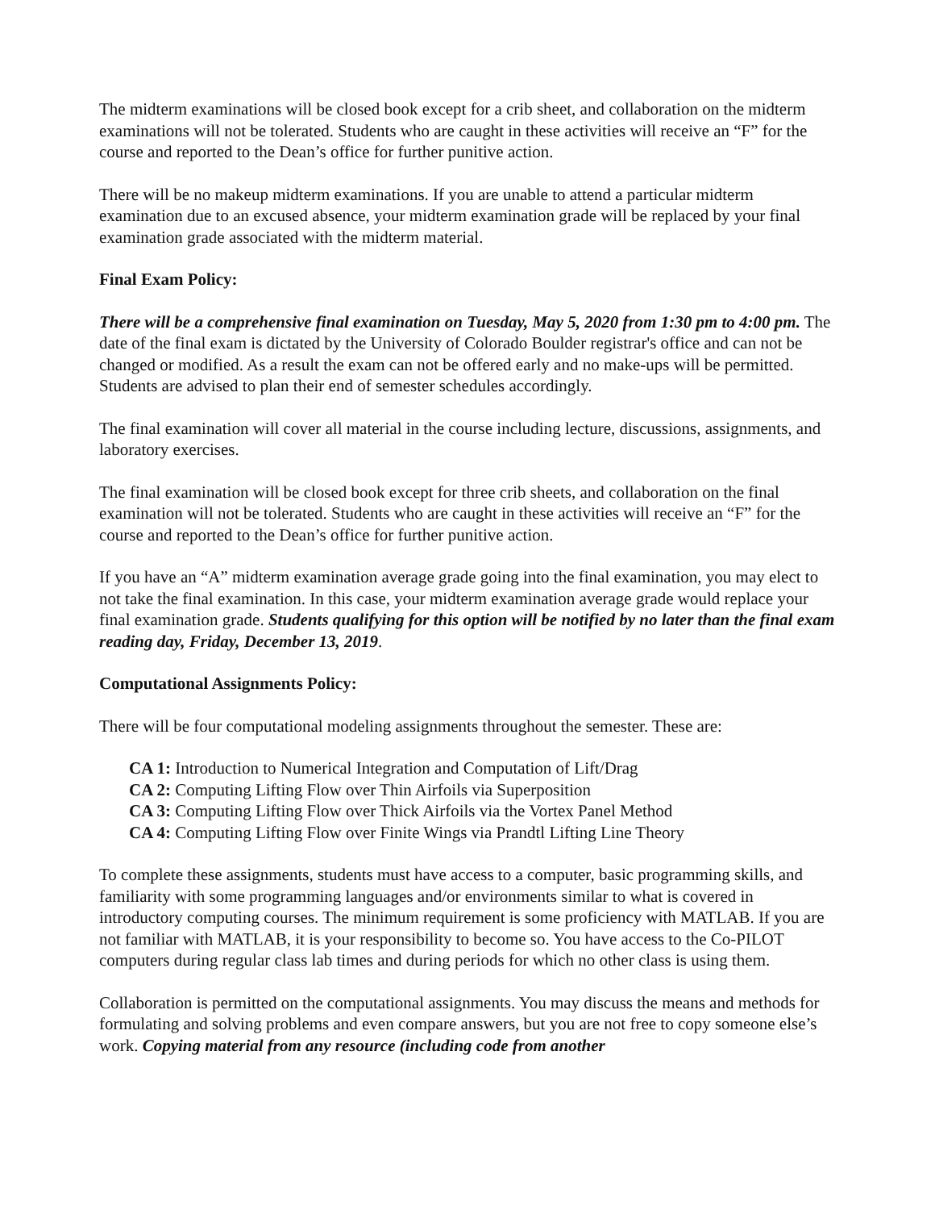The midterm examinations will be closed book except for a crib sheet, and collaboration on the midterm examinations will not be tolerated. Students who are caught in these activities will receive an “F” for the course and reported to the Dean’s office for further punitive action.
There will be no makeup midterm examinations. If you are unable to attend a particular midterm examination due to an excused absence, your midterm examination grade will be replaced by your final examination grade associated with the midterm material.
Final Exam Policy:
There will be a comprehensive final examination on Tuesday, May 5, 2020 from 1:30 pm to 4:00 pm. The date of the final exam is dictated by the University of Colorado Boulder registrar's office and can not be changed or modified. As a result the exam can not be offered early and no make-ups will be permitted. Students are advised to plan their end of semester schedules accordingly.
The final examination will cover all material in the course including lecture, discussions, assignments, and laboratory exercises.
The final examination will be closed book except for three crib sheets, and collaboration on the final examination will not be tolerated. Students who are caught in these activities will receive an “F” for the course and reported to the Dean’s office for further punitive action.
If you have an “A” midterm examination average grade going into the final examination, you may elect to not take the final examination. In this case, your midterm examination average grade would replace your final examination grade. Students qualifying for this option will be notified by no later than the final exam reading day, Friday, December 13, 2019.
Computational Assignments Policy:
There will be four computational modeling assignments throughout the semester. These are:
CA 1: Introduction to Numerical Integration and Computation of Lift/Drag
CA 2: Computing Lifting Flow over Thin Airfoils via Superposition
CA 3: Computing Lifting Flow over Thick Airfoils via the Vortex Panel Method
CA 4: Computing Lifting Flow over Finite Wings via Prandtl Lifting Line Theory
To complete these assignments, students must have access to a computer, basic programming skills, and familiarity with some programming languages and/or environments similar to what is covered in introductory computing courses. The minimum requirement is some proficiency with MATLAB. If you are not familiar with MATLAB, it is your responsibility to become so. You have access to the Co-PILOT computers during regular class lab times and during periods for which no other class is using them.
Collaboration is permitted on the computational assignments. You may discuss the means and methods for formulating and solving problems and even compare answers, but you are not free to copy someone else’s work. Copying material from any resource (including code from another